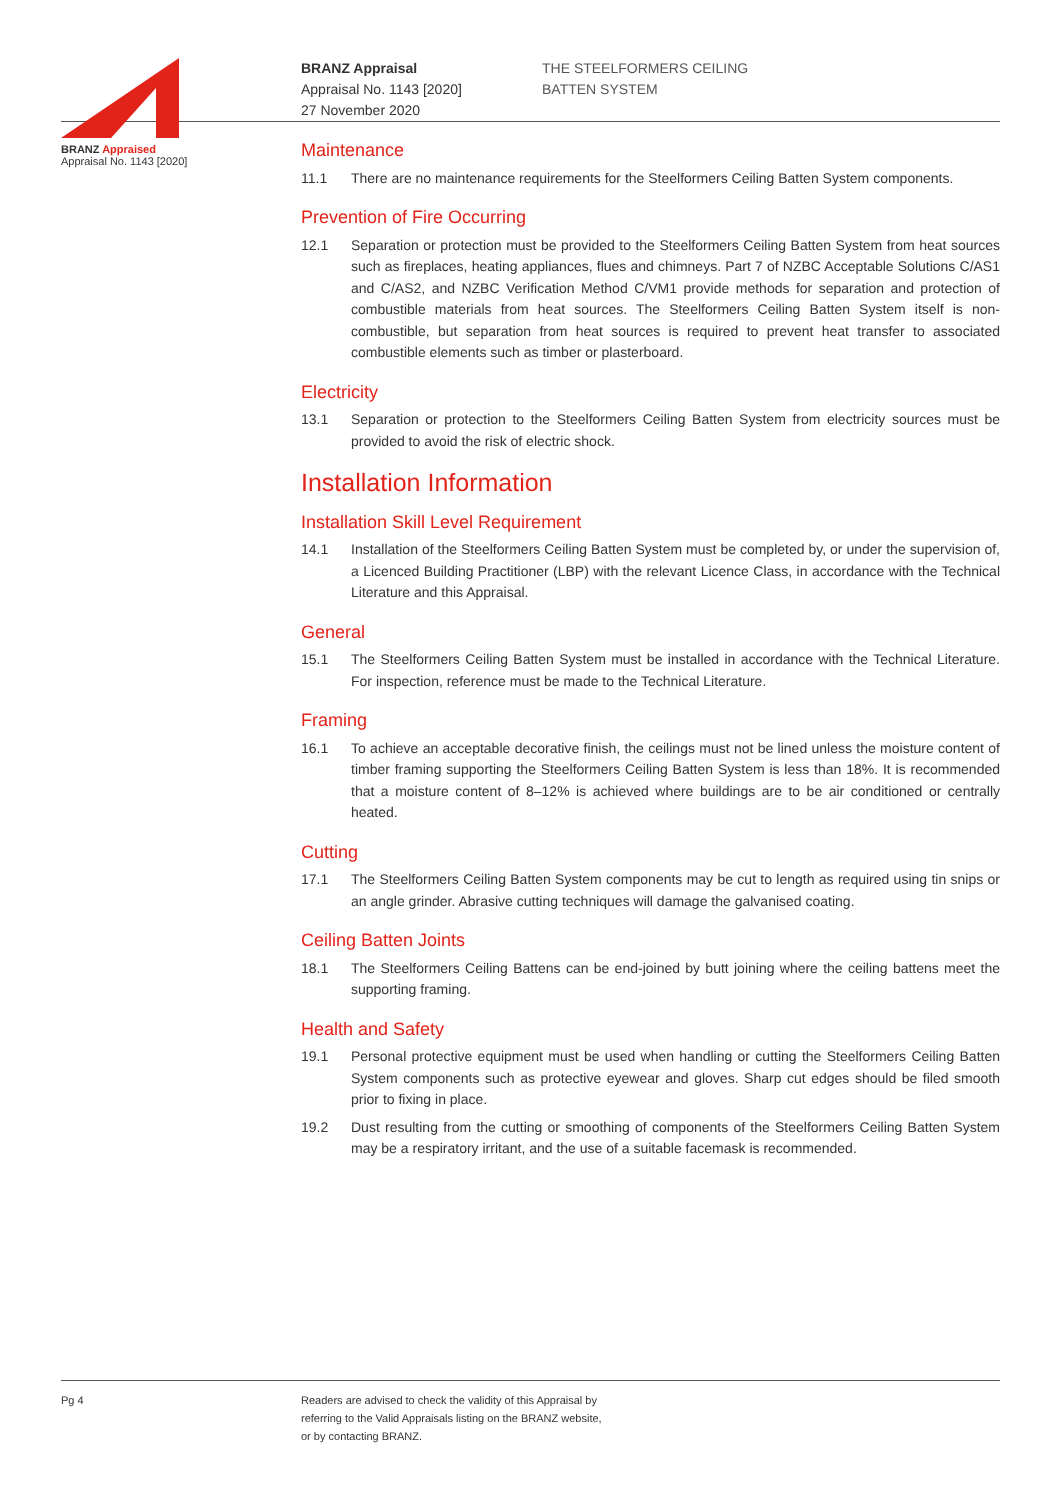BRANZ Appraised
Appraisal No. 1143 [2020]
BRANZ Appraisal
Appraisal No. 1143 [2020]
27 November 2020
THE STEELFORMERS CEILING
BATTEN SYSTEM
Maintenance
11.1 There are no maintenance requirements for the Steelformers Ceiling Batten System components.
Prevention of Fire Occurring
12.1 Separation or protection must be provided to the Steelformers Ceiling Batten System from heat sources such as fireplaces, heating appliances, flues and chimneys. Part 7 of NZBC Acceptable Solutions C/AS1 and C/AS2, and NZBC Verification Method C/VM1 provide methods for separation and protection of combustible materials from heat sources. The Steelformers Ceiling Batten System itself is non-combustible, but separation from heat sources is required to prevent heat transfer to associated combustible elements such as timber or plasterboard.
Electricity
13.1 Separation or protection to the Steelformers Ceiling Batten System from electricity sources must be provided to avoid the risk of electric shock.
Installation Information
Installation Skill Level Requirement
14.1 Installation of the Steelformers Ceiling Batten System must be completed by, or under the supervision of, a Licenced Building Practitioner (LBP) with the relevant Licence Class, in accordance with the Technical Literature and this Appraisal.
General
15.1 The Steelformers Ceiling Batten System must be installed in accordance with the Technical Literature. For inspection, reference must be made to the Technical Literature.
Framing
16.1 To achieve an acceptable decorative finish, the ceilings must not be lined unless the moisture content of timber framing supporting the Steelformers Ceiling Batten System is less than 18%. It is recommended that a moisture content of 8–12% is achieved where buildings are to be air conditioned or centrally heated.
Cutting
17.1 The Steelformers Ceiling Batten System components may be cut to length as required using tin snips or an angle grinder. Abrasive cutting techniques will damage the galvanised coating.
Ceiling Batten Joints
18.1 The Steelformers Ceiling Battens can be end-joined by butt joining where the ceiling battens meet the supporting framing.
Health and Safety
19.1 Personal protective equipment must be used when handling or cutting the Steelformers Ceiling Batten System components such as protective eyewear and gloves. Sharp cut edges should be filed smooth prior to fixing in place.
19.2 Dust resulting from the cutting or smoothing of components of the Steelformers Ceiling Batten System may be a respiratory irritant, and the use of a suitable facemask is recommended.
Pg 4 Readers are advised to check the validity of this Appraisal by
referring to the Valid Appraisals listing on the BRANZ website,
or by contacting BRANZ.